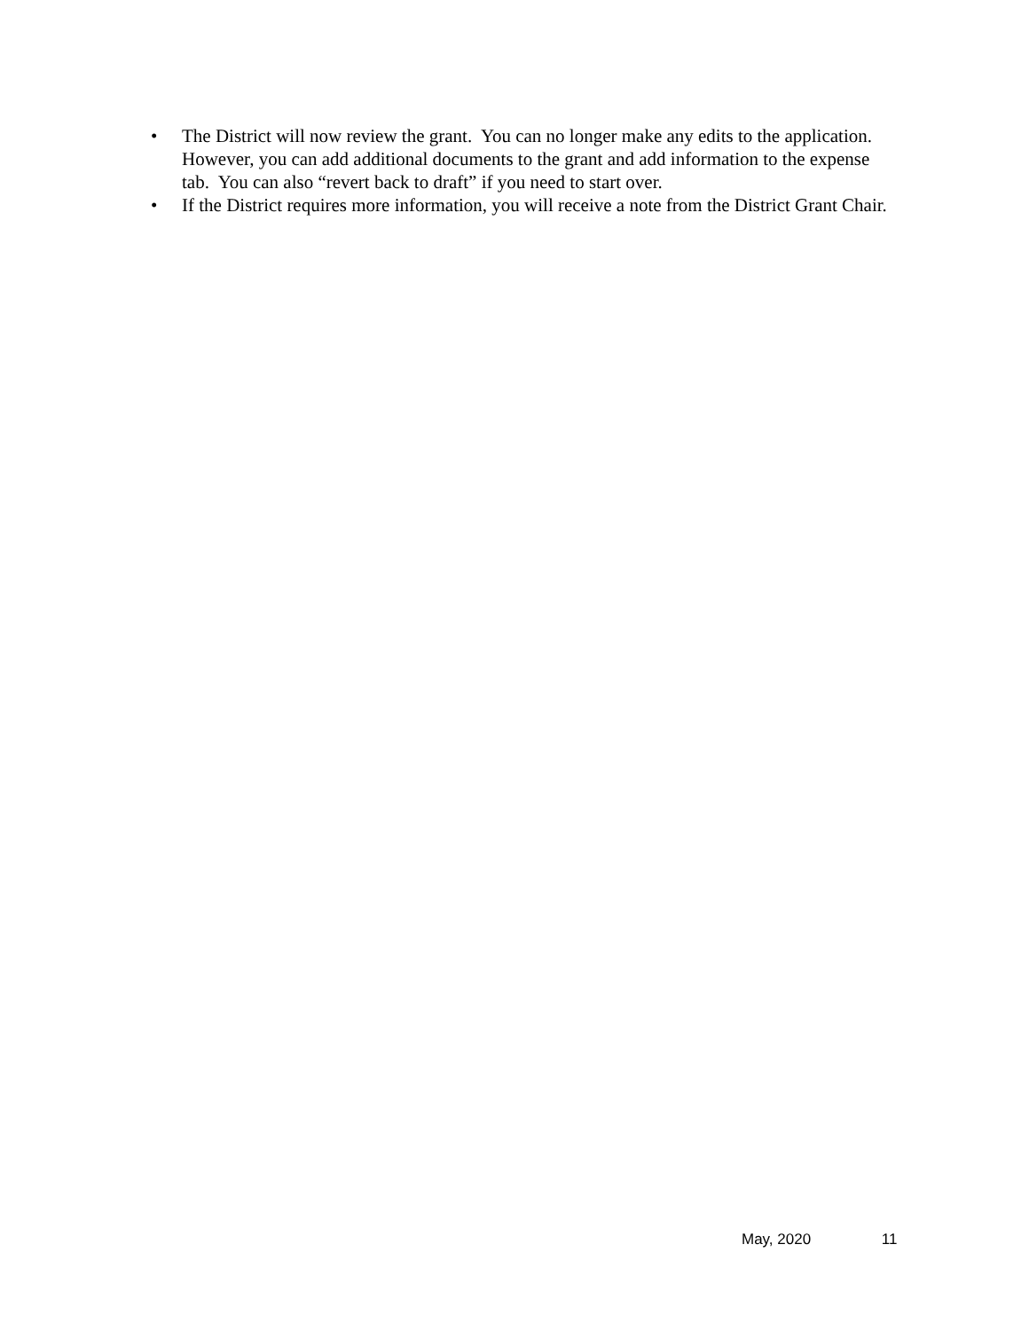• The District will now review the grant. You can no longer make any edits to the application. However, you can add additional documents to the grant and add information to the expense tab. You can also “revert back to draft” if you need to start over.
• If the District requires more information, you will receive a note from the District Grant Chair.
May, 2020 11